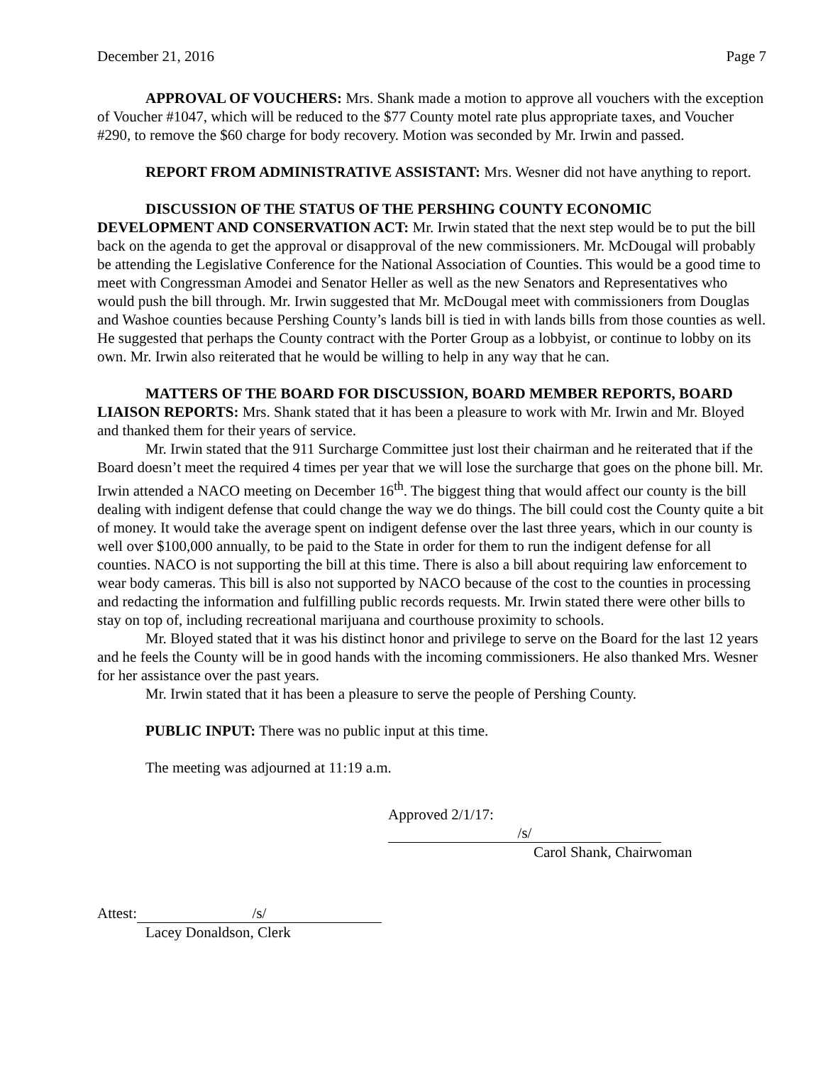December 21, 2016 Page 7
APPROVAL OF VOUCHERS: Mrs. Shank made a motion to approve all vouchers with the exception of Voucher #1047, which will be reduced to the $77 County motel rate plus appropriate taxes, and Voucher #290, to remove the $60 charge for body recovery. Motion was seconded by Mr. Irwin and passed.
REPORT FROM ADMINISTRATIVE ASSISTANT: Mrs. Wesner did not have anything to report.
DISCUSSION OF THE STATUS OF THE PERSHING COUNTY ECONOMIC DEVELOPMENT AND CONSERVATION ACT: Mr. Irwin stated that the next step would be to put the bill back on the agenda to get the approval or disapproval of the new commissioners. Mr. McDougal will probably be attending the Legislative Conference for the National Association of Counties. This would be a good time to meet with Congressman Amodei and Senator Heller as well as the new Senators and Representatives who would push the bill through. Mr. Irwin suggested that Mr. McDougal meet with commissioners from Douglas and Washoe counties because Pershing County’s lands bill is tied in with lands bills from those counties as well. He suggested that perhaps the County contract with the Porter Group as a lobbyist, or continue to lobby on its own. Mr. Irwin also reiterated that he would be willing to help in any way that he can.
MATTERS OF THE BOARD FOR DISCUSSION, BOARD MEMBER REPORTS, BOARD LIAISON REPORTS: Mrs. Shank stated that it has been a pleasure to work with Mr. Irwin and Mr. Bloyed and thanked them for their years of service.
Mr. Irwin stated that the 911 Surcharge Committee just lost their chairman and he reiterated that if the Board doesn’t meet the required 4 times per year that we will lose the surcharge that goes on the phone bill. Mr. Irwin attended a NACO meeting on December 16<sup>th</sup>. The biggest thing that would affect our county is the bill dealing with indigent defense that could change the way we do things. The bill could cost the County quite a bit of money. It would take the average spent on indigent defense over the last three years, which in our county is well over $100,000 annually, to be paid to the State in order for them to run the indigent defense for all counties. NACO is not supporting the bill at this time. There is also a bill about requiring law enforcement to wear body cameras. This bill is also not supported by NACO because of the cost to the counties in processing and redacting the information and fulfilling public records requests. Mr. Irwin stated there were other bills to stay on top of, including recreational marijuana and courthouse proximity to schools.
Mr. Bloyed stated that it was his distinct honor and privilege to serve on the Board for the last 12 years and he feels the County will be in good hands with the incoming commissioners. He also thanked Mrs. Wesner for her assistance over the past years.
Mr. Irwin stated that it has been a pleasure to serve the people of Pershing County.
PUBLIC INPUT: There was no public input at this time.
The meeting was adjourned at 11:19 a.m.
Approved 2/1/17: /s/
Carol Shank, Chairwoman
Attest: /s/
Lacey Donaldson, Clerk